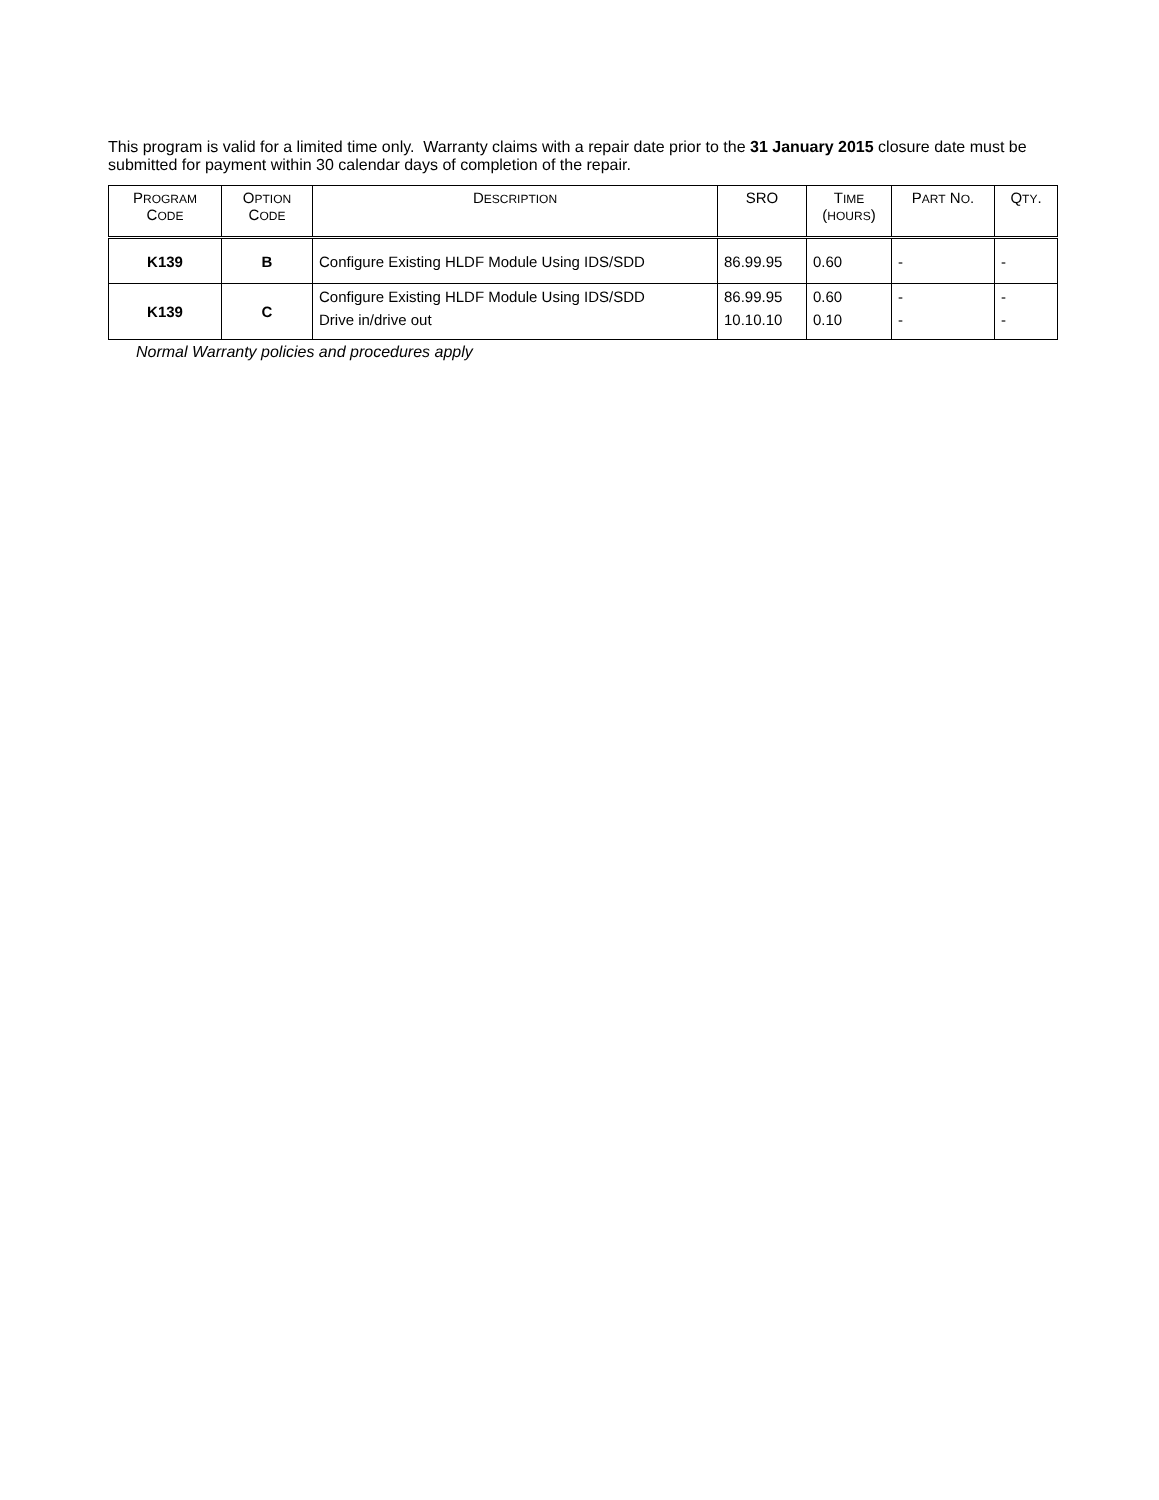This program is valid for a limited time only. Warranty claims with a repair date prior to the 31 January 2015 closure date must be submitted for payment within 30 calendar days of completion of the repair.
| P ROGRAM C ODE | O PTION C ODE | D ESCRIPTION | SRO | T IME ( HOURS ) | P ART N O . | Q TY . |
| --- | --- | --- | --- | --- | --- | --- |
| K139 | B | Configure Existing HLDF Module Using IDS/SDD | 86.99.95 | 0.60 | - | - |
| K139 | C | Configure Existing HLDF Module Using IDS/SDD Drive in/drive out | 86.99.95 10.10.10 | 0.60 0.10 | - - | - - |
Normal Warranty policies and procedures apply